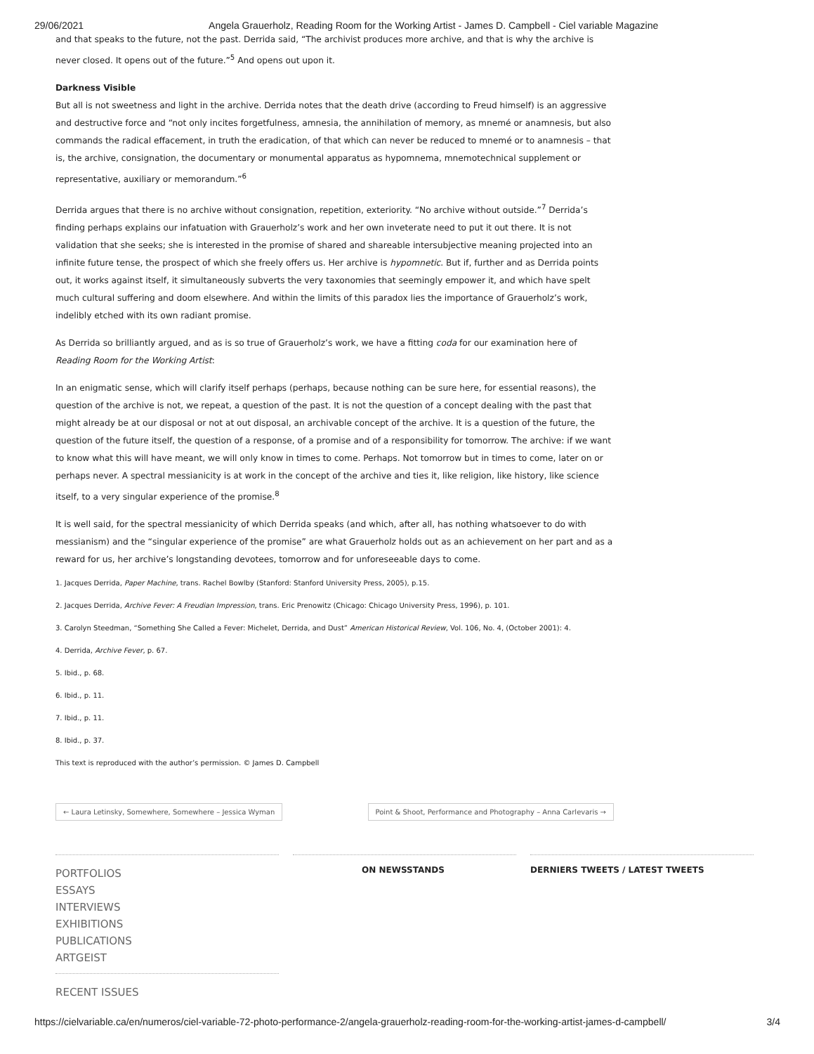29/06/2021 Angela Grauerholz, Reading Room for the Working Artist - James D. Campbell - Ciel variable Magazine
and that speaks to the future, not the past. Derrida said, “The archivist produces more archive, and that is why the archive is never closed. It opens out of the future.”<sup>5</sup> And opens out upon it.
Darkness Visible
But all is not sweetness and light in the archive. Derrida notes that the death drive (according to Freud himself) is an aggressive and destructive force and “not only incites forgetfulness, amnesia, the annihilation of memory, as mnemé or anamnesis, but also commands the radical effacement, in truth the eradication, of that which can never be reduced to mnemé or to anamnesis – that is, the archive, consignation, the documentary or monumental apparatus as hypomnema, mnemotechnical supplement or representative, auxiliary or memorandum.”<sup>6</sup>
Derrida argues that there is no archive without consignation, repetition, exteriority. “No archive without outside.”<sup>7</sup> Derrida’s finding perhaps explains our infatuation with Grauerholz’s work and her own inveterate need to put it out there. It is not validation that she seeks; she is interested in the promise of shared and shareable intersubjective meaning projected into an infinite future tense, the prospect of which she freely offers us. Her archive is hypomnetic. But if, further and as Derrida points out, it works against itself, it simultaneously subverts the very taxonomies that seemingly empower it, and which have spelt much cultural suffering and doom elsewhere. And within the limits of this paradox lies the importance of Grauerholz’s work, indelibly etched with its own radiant promise.
As Derrida so brilliantly argued, and as is so true of Grauerholz’s work, we have a fitting coda for our examination here of Reading Room for the Working Artist:
In an enigmatic sense, which will clarify itself perhaps (perhaps, because nothing can be sure here, for essential reasons), the question of the archive is not, we repeat, a question of the past. It is not the question of a concept dealing with the past that might already be at our disposal or not at out disposal, an archivable concept of the archive. It is a question of the future, the question of the future itself, the question of a response, of a promise and of a responsibility for tomorrow. The archive: if we want to know what this will have meant, we will only know in times to come. Perhaps. Not tomorrow but in times to come, later on or perhaps never. A spectral messianicity is at work in the concept of the archive and ties it, like religion, like history, like science itself, to a very singular experience of the promise.<sup>8</sup>
It is well said, for the spectral messianicity of which Derrida speaks (and which, after all, has nothing whatsoever to do with messianism) and the “singular experience of the promise” are what Grauerholz holds out as an achievement on her part and as a reward for us, her archive’s longstanding devotees, tomorrow and for unforeseeable days to come.
1. Jacques Derrida, Paper Machine, trans. Rachel Bowlby (Stanford: Stanford University Press, 2005), p.15.
2. Jacques Derrida, Archive Fever: A Freudian Impression, trans. Eric Prenowitz (Chicago: Chicago University Press, 1996), p. 101.
3. Carolyn Steedman, “Something She Called a Fever: Michelet, Derrida, and Dust” American Historical Review, Vol. 106, No. 4, (October 2001): 4.
4. Derrida, Archive Fever, p. 67.
5. Ibid., p. 68.
6. Ibid., p. 11.
7. Ibid., p. 11.
8. Ibid., p. 37.
This text is reproduced with the author’s permission. © James D. Campbell
← Laura Letinsky, Somewhere, Somewhere – Jessica Wyman
Point & Shoot, Performance and Photography – Anna Carlevaris →
PORTFOLIOS
ESSAYS
INTERVIEWS
EXHIBITIONS
PUBLICATIONS
ARTGEIST
RECENT ISSUES
ON NEWSSTANDS DERNIERS TWEETS / LATEST TWEETS
https://cielvariable.ca/en/numeros/ciel-variable-72-photo-performance-2/angela-grauerholz-reading-room-for-the-working-artist-james-d-campbell/ 3/4